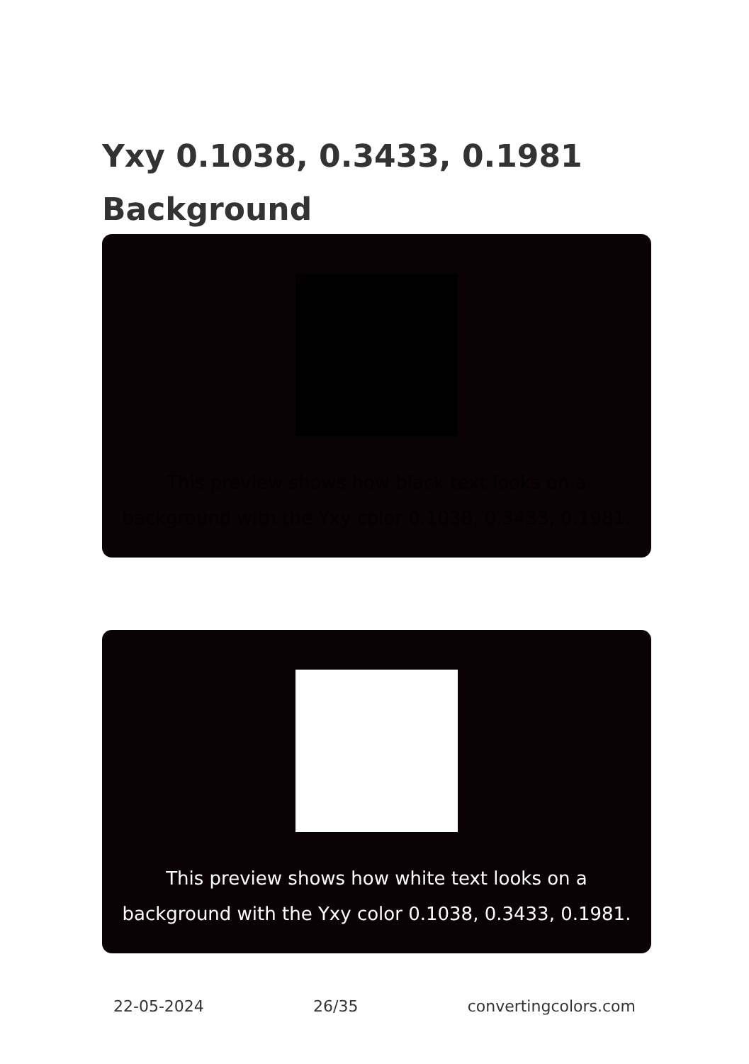Yxy 0.1038, 0.3433, 0.1981
Background
This preview shows how black text looks on a
background with the Yxy color 0.1038, 0.3433, 0.1981.
This preview shows how white text looks on a
background with the Yxy color 0.1038, 0.3433, 0.1981.
22-05-2024 26/35 convertingcolors.com